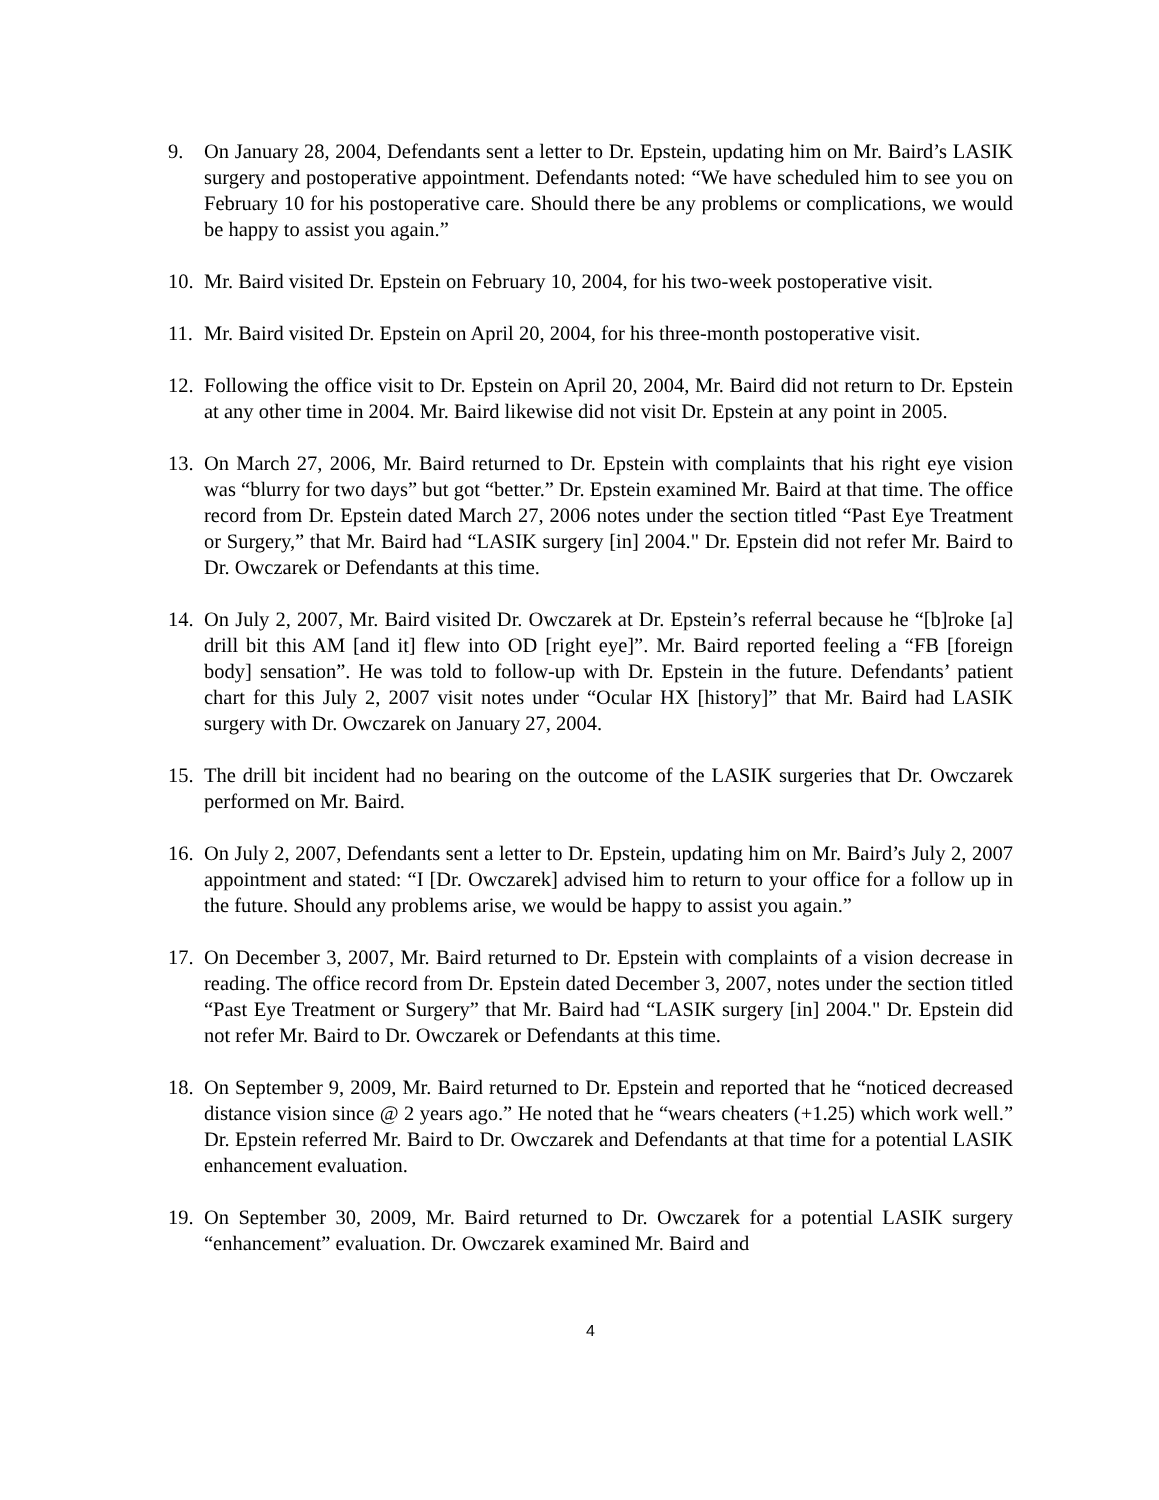9. On January 28, 2004, Defendants sent a letter to Dr. Epstein, updating him on Mr. Baird’s LASIK surgery and postoperative appointment. Defendants noted: “We have scheduled him to see you on February 10 for his postoperative care. Should there be any problems or complications, we would be happy to assist you again.”
10. Mr. Baird visited Dr. Epstein on February 10, 2004, for his two-week postoperative visit.
11. Mr. Baird visited Dr. Epstein on April 20, 2004, for his three-month postoperative visit.
12. Following the office visit to Dr. Epstein on April 20, 2004, Mr. Baird did not return to Dr. Epstein at any other time in 2004. Mr. Baird likewise did not visit Dr. Epstein at any point in 2005.
13. On March 27, 2006, Mr. Baird returned to Dr. Epstein with complaints that his right eye vision was “blurry for two days” but got “better.” Dr. Epstein examined Mr. Baird at that time. The office record from Dr. Epstein dated March 27, 2006 notes under the section titled “Past Eye Treatment or Surgery,” that Mr. Baird had “LASIK surgery [in] 2004." Dr. Epstein did not refer Mr. Baird to Dr. Owczarek or Defendants at this time.
14. On July 2, 2007, Mr. Baird visited Dr. Owczarek at Dr. Epstein’s referral because he “[b]roke [a] drill bit this AM [and it] flew into OD [right eye]”. Mr. Baird reported feeling a “FB [foreign body] sensation”. He was told to follow-up with Dr. Epstein in the future. Defendants’ patient chart for this July 2, 2007 visit notes under “Ocular HX [history]” that Mr. Baird had LASIK surgery with Dr. Owczarek on January 27, 2004.
15. The drill bit incident had no bearing on the outcome of the LASIK surgeries that Dr. Owczarek performed on Mr. Baird.
16. On July 2, 2007, Defendants sent a letter to Dr. Epstein, updating him on Mr. Baird’s July 2, 2007 appointment and stated: “I [Dr. Owczarek] advised him to return to your office for a follow up in the future. Should any problems arise, we would be happy to assist you again.”
17. On December 3, 2007, Mr. Baird returned to Dr. Epstein with complaints of a vision decrease in reading. The office record from Dr. Epstein dated December 3, 2007, notes under the section titled “Past Eye Treatment or Surgery” that Mr. Baird had “LASIK surgery [in] 2004." Dr. Epstein did not refer Mr. Baird to Dr. Owczarek or Defendants at this time.
18. On September 9, 2009, Mr. Baird returned to Dr. Epstein and reported that he “noticed decreased distance vision since @ 2 years ago.” He noted that he “wears cheaters (+1.25) which work well.” Dr. Epstein referred Mr. Baird to Dr. Owczarek and Defendants at that time for a potential LASIK enhancement evaluation.
19. On September 30, 2009, Mr. Baird returned to Dr. Owczarek for a potential LASIK surgery “enhancement” evaluation. Dr. Owczarek examined Mr. Baird and
4